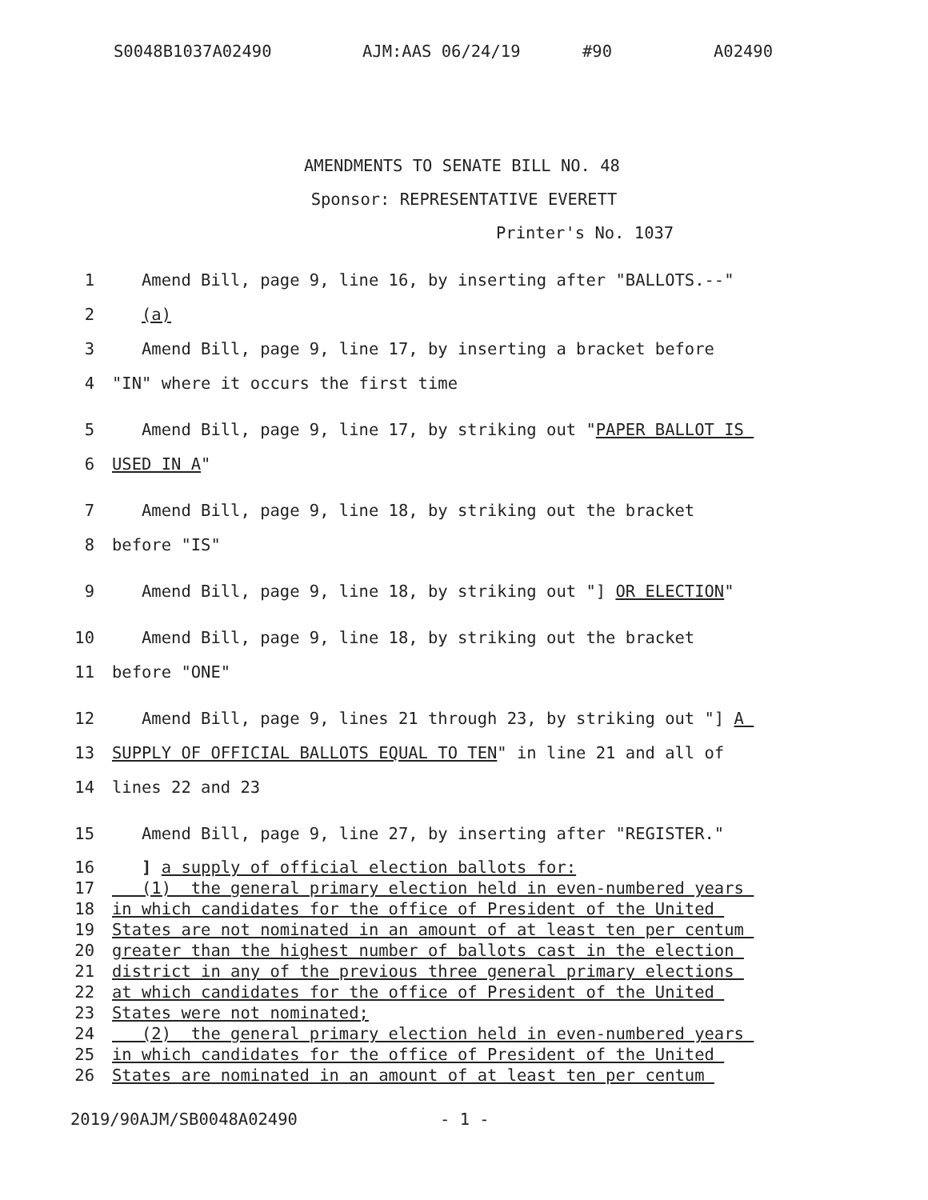S0048B1037A02490 AJM:AAS 06/24/19 #90 A02490
AMENDMENTS TO SENATE BILL NO. 48
Sponsor: REPRESENTATIVE EVERETT
Printer's No. 1037
1 Amend Bill, page 9, line 16, by inserting after "BALLOTS.--"
2 (a)
3 Amend Bill, page 9, line 17, by inserting a bracket before
4 "IN" where it occurs the first time
5 Amend Bill, page 9, line 17, by striking out "PAPER BALLOT IS
6 USED IN A"
7 Amend Bill, page 9, line 18, by striking out the bracket
8 before "IS"
9 Amend Bill, page 9, line 18, by striking out "] OR ELECTION"
10 Amend Bill, page 9, line 18, by striking out the bracket
11 before "ONE"
12 Amend Bill, page 9, lines 21 through 23, by striking out "] A
13 SUPPLY OF OFFICIAL BALLOTS EQUAL TO TEN" in line 21 and all of
14 lines 22 and 23
15 Amend Bill, page 9, line 27, by inserting after "REGISTER."
16 ] a supply of official election ballots for:
17 (1) the general primary election held in even-numbered years
18 in which candidates for the office of President of the United
19 States are not nominated in an amount of at least ten per centum
20 greater than the highest number of ballots cast in the election
21 district in any of the previous three general primary elections
22 at which candidates for the office of President of the United
23 States were not nominated;
24 (2) the general primary election held in even-numbered years
25 in which candidates for the office of President of the United
26 States are nominated in an amount of at least ten per centum
2019/90AJM/SB0048A02490 - 1 -